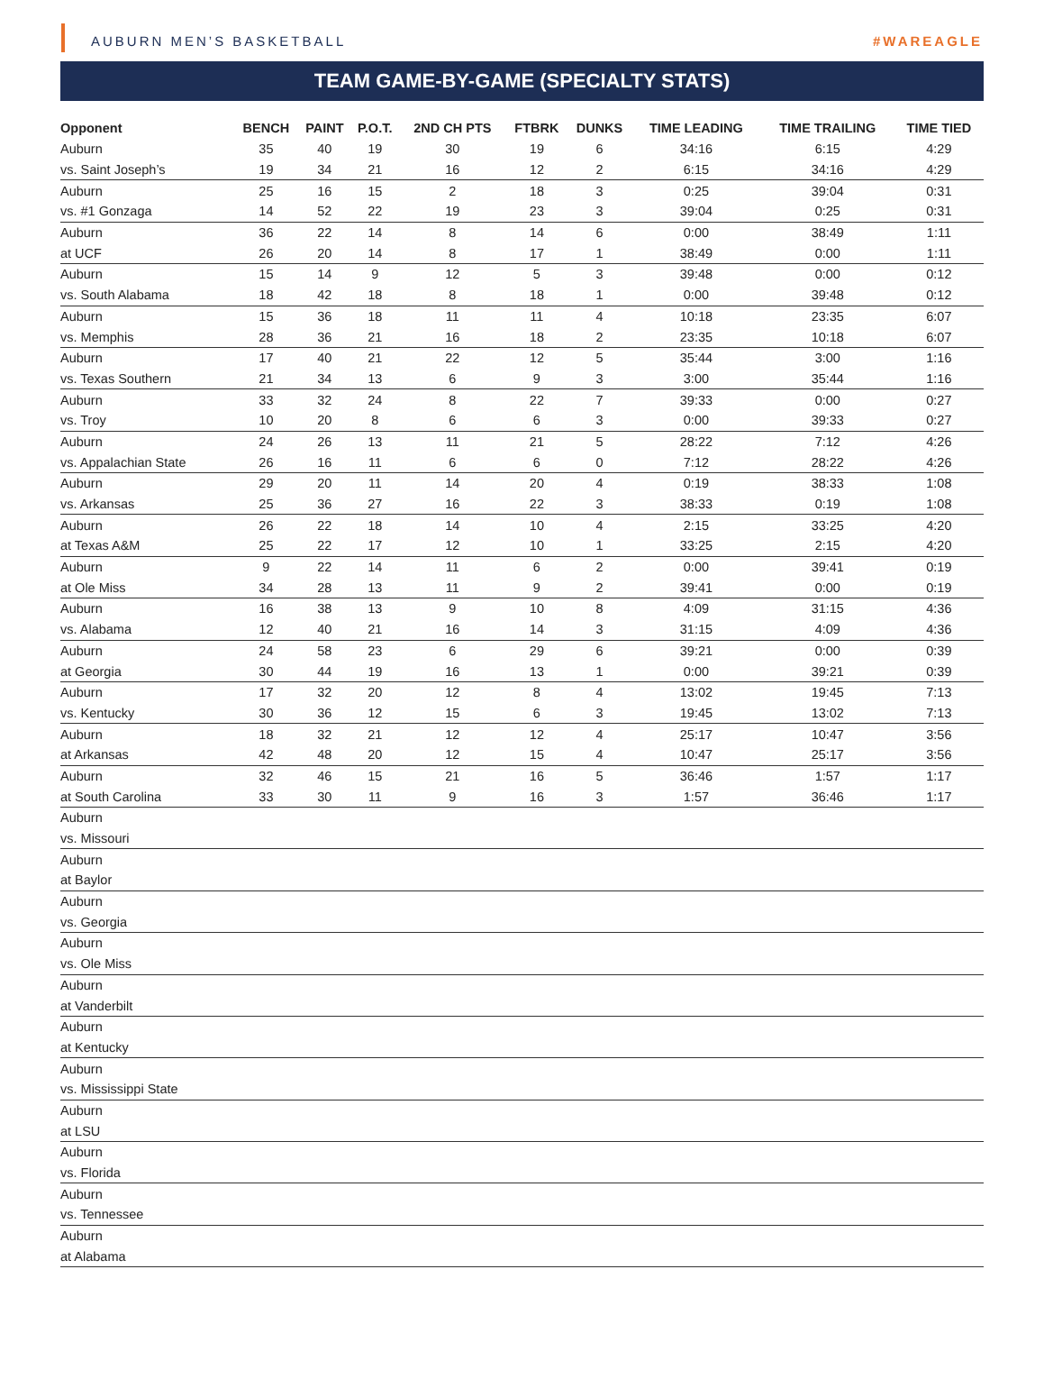AUBURN MEN’S BASKETBALL #WAREAGLE
TEAM GAME-BY-GAME (SPECIALTY STATS)
| Opponent | BENCH | PAINT | P.O.T. | 2ND CH PTS | FTBRK | DUNKS | TIME LEADING | TIME TRAILING | TIME TIED |
| --- | --- | --- | --- | --- | --- | --- | --- | --- | --- |
| Auburn | 35 | 40 | 19 | 30 | 19 | 6 | 34:16 | 6:15 | 4:29 |
| vs. Saint Joseph’s | 19 | 34 | 21 | 16 | 12 | 2 | 6:15 | 34:16 | 4:29 |
| Auburn | 25 | 16 | 15 | 2 | 18 | 3 | 0:25 | 39:04 | 0:31 |
| vs. #1 Gonzaga | 14 | 52 | 22 | 19 | 23 | 3 | 39:04 | 0:25 | 0:31 |
| Auburn | 36 | 22 | 14 | 8 | 14 | 6 | 0:00 | 38:49 | 1:11 |
| at UCF | 26 | 20 | 14 | 8 | 17 | 1 | 38:49 | 0:00 | 1:11 |
| Auburn | 15 | 14 | 9 | 12 | 5 | 3 | 39:48 | 0:00 | 0:12 |
| vs. South Alabama | 18 | 42 | 18 | 8 | 18 | 1 | 0:00 | 39:48 | 0:12 |
| Auburn | 15 | 36 | 18 | 11 | 11 | 4 | 10:18 | 23:35 | 6:07 |
| vs. Memphis | 28 | 36 | 21 | 16 | 18 | 2 | 23:35 | 10:18 | 6:07 |
| Auburn | 17 | 40 | 21 | 22 | 12 | 5 | 35:44 | 3:00 | 1:16 |
| vs. Texas Southern | 21 | 34 | 13 | 6 | 9 | 3 | 3:00 | 35:44 | 1:16 |
| Auburn | 33 | 32 | 24 | 8 | 22 | 7 | 39:33 | 0:00 | 0:27 |
| vs. Troy | 10 | 20 | 8 | 6 | 6 | 3 | 0:00 | 39:33 | 0:27 |
| Auburn | 24 | 26 | 13 | 11 | 21 | 5 | 28:22 | 7:12 | 4:26 |
| vs. Appalachian State | 26 | 16 | 11 | 6 | 6 | 0 | 7:12 | 28:22 | 4:26 |
| Auburn | 29 | 20 | 11 | 14 | 20 | 4 | 0:19 | 38:33 | 1:08 |
| vs. Arkansas | 25 | 36 | 27 | 16 | 22 | 3 | 38:33 | 0:19 | 1:08 |
| Auburn | 26 | 22 | 18 | 14 | 10 | 4 | 2:15 | 33:25 | 4:20 |
| at Texas A&M | 25 | 22 | 17 | 12 | 10 | 1 | 33:25 | 2:15 | 4:20 |
| Auburn | 9 | 22 | 14 | 11 | 6 | 2 | 0:00 | 39:41 | 0:19 |
| at Ole Miss | 34 | 28 | 13 | 11 | 9 | 2 | 39:41 | 0:00 | 0:19 |
| Auburn | 16 | 38 | 13 | 9 | 10 | 8 | 4:09 | 31:15 | 4:36 |
| vs. Alabama | 12 | 40 | 21 | 16 | 14 | 3 | 31:15 | 4:09 | 4:36 |
| Auburn | 24 | 58 | 23 | 6 | 29 | 6 | 39:21 | 0:00 | 0:39 |
| at Georgia | 30 | 44 | 19 | 16 | 13 | 1 | 0:00 | 39:21 | 0:39 |
| Auburn | 17 | 32 | 20 | 12 | 8 | 4 | 13:02 | 19:45 | 7:13 |
| vs. Kentucky | 30 | 36 | 12 | 15 | 6 | 3 | 19:45 | 13:02 | 7:13 |
| Auburn | 18 | 32 | 21 | 12 | 12 | 4 | 25:17 | 10:47 | 3:56 |
| at Arkansas | 42 | 48 | 20 | 12 | 15 | 4 | 10:47 | 25:17 | 3:56 |
| Auburn | 32 | 46 | 15 | 21 | 16 | 5 | 36:46 | 1:57 | 1:17 |
| at South Carolina | 33 | 30 | 11 | 9 | 16 | 3 | 1:57 | 36:46 | 1:17 |
| Auburn | | | | | | | | | |
| vs. Missouri | | | | | | | | | |
| Auburn | | | | | | | | | |
| at Baylor | | | | | | | | | |
| Auburn | | | | | | | | | |
| vs. Georgia | | | | | | | | | |
| Auburn | | | | | | | | | |
| vs. Ole Miss | | | | | | | | | |
| Auburn | | | | | | | | | |
| at Vanderbilt | | | | | | | | | |
| Auburn | | | | | | | | | |
| at Kentucky | | | | | | | | | |
| Auburn | | | | | | | | | |
| vs. Mississippi State | | | | | | | | | |
| Auburn | | | | | | | | | |
| at LSU | | | | | | | | | |
| Auburn | | | | | | | | | |
| vs. Florida | | | | | | | | | |
| Auburn | | | | | | | | | |
| vs. Tennessee | | | | | | | | | |
| Auburn | | | | | | | | | |
| at Alabama | | | | | | | | | |